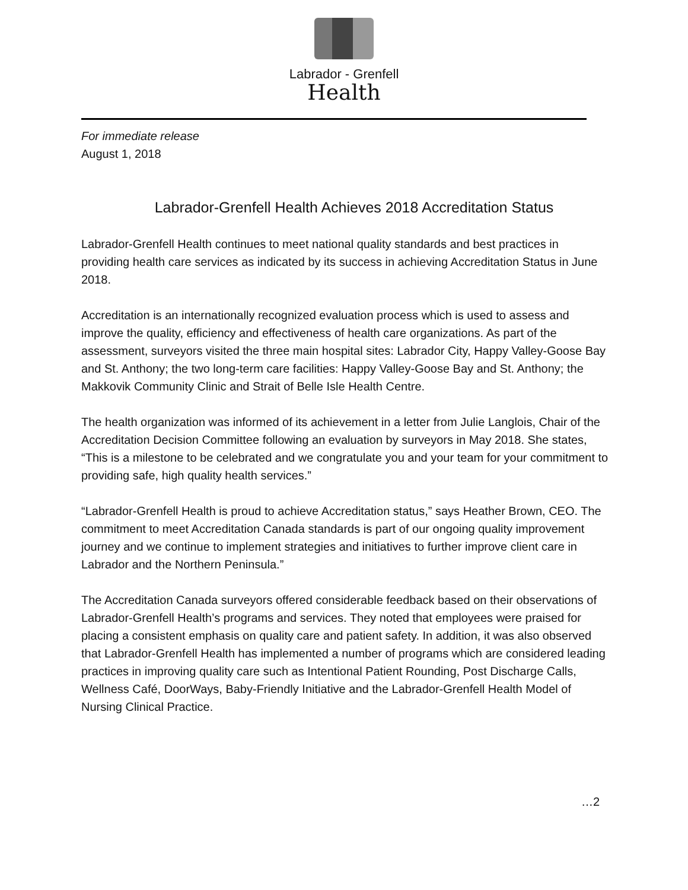Labrador - Grenfell
Health
For immediate release
August 1, 2018
Labrador-Grenfell Health Achieves 2018 Accreditation Status
Labrador-Grenfell Health continues to meet national quality standards and best practices in providing health care services as indicated by its success in achieving Accreditation Status in June 2018.
Accreditation is an internationally recognized evaluation process which is used to assess and improve the quality, efficiency and effectiveness of health care organizations. As part of the assessment, surveyors visited the three main hospital sites: Labrador City, Happy Valley-Goose Bay and St. Anthony; the two long-term care facilities: Happy Valley-Goose Bay and St. Anthony; the Makkovik Community Clinic and Strait of Belle Isle Health Centre.
The health organization was informed of its achievement in a letter from Julie Langlois, Chair of the Accreditation Decision Committee following an evaluation by surveyors in May 2018. She states, “This is a milestone to be celebrated and we congratulate you and your team for your commitment to providing safe, high quality health services.”
“Labrador-Grenfell Health is proud to achieve Accreditation status,” says Heather Brown, CEO. The commitment to meet Accreditation Canada standards is part of our ongoing quality improvement journey and we continue to implement strategies and initiatives to further improve client care in Labrador and the Northern Peninsula.”
The Accreditation Canada surveyors offered considerable feedback based on their observations of Labrador-Grenfell Health’s programs and services. They noted that employees were praised for placing a consistent emphasis on quality care and patient safety. In addition, it was also observed that Labrador-Grenfell Health has implemented a number of programs which are considered leading practices in improving quality care such as Intentional Patient Rounding, Post Discharge Calls, Wellness Café, DoorWays, Baby-Friendly Initiative and the Labrador-Grenfell Health Model of Nursing Clinical Practice.
…2